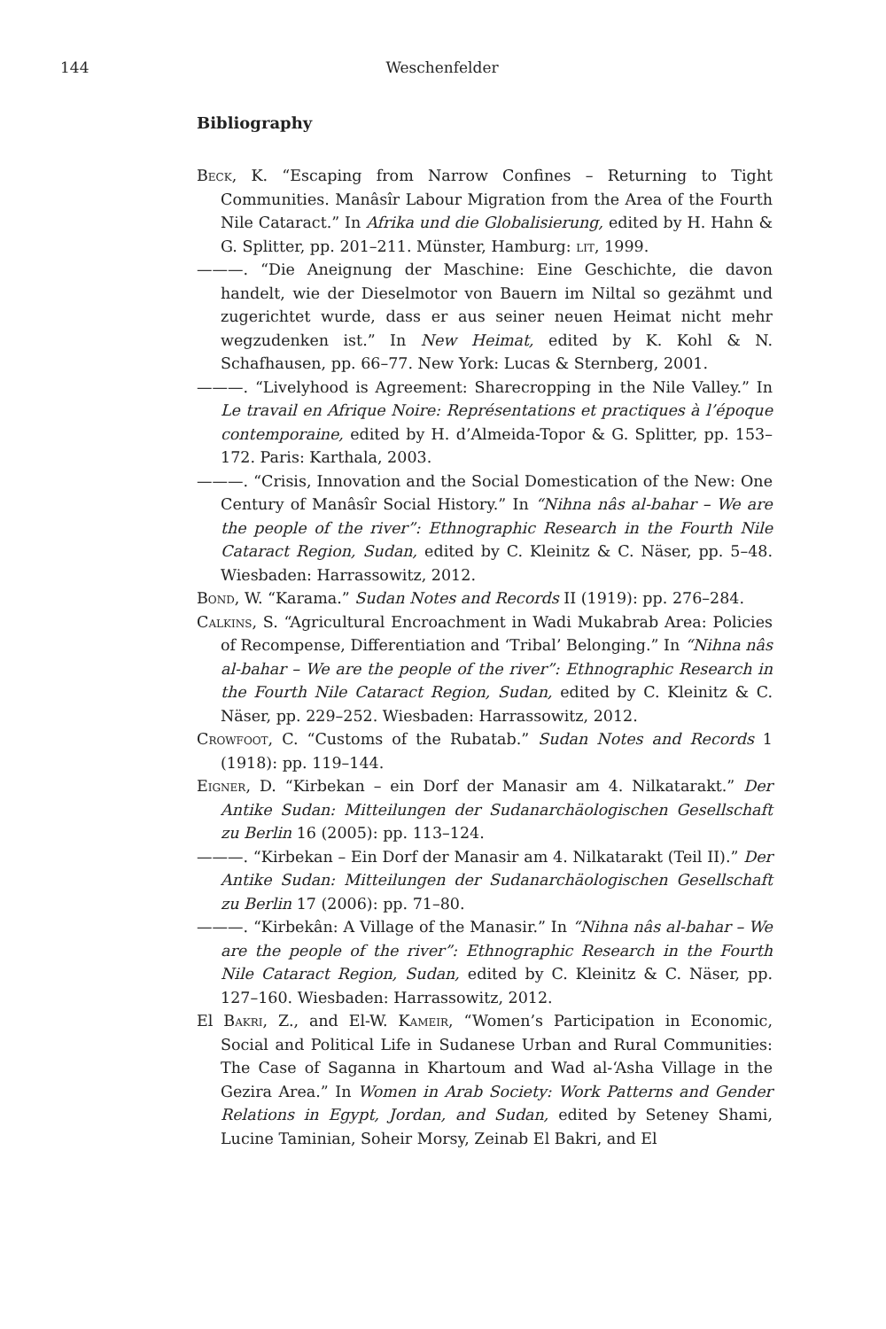144 Weschenfelder
Bibliography
Beck, K. “Escaping from Narrow Confines – Returning to Tight Communities. Manâsîr Labour Migration from the Area of the Fourth Nile Cataract.” In Afrika und die Globalisierung, edited by H. Hahn & G. Splitter, pp. 201–211. Münster, Hamburg: lit, 1999.
———. “Die Aneignung der Maschine: Eine Geschichte, die davon handelt, wie der Dieselmotor von Bauern im Niltal so gezähmt und zugerichtet wurde, dass er aus seiner neuen Heimat nicht mehr wegzudenken ist.” In New Heimat, edited by K. Kohl & N. Schafhausen, pp. 66–77. New York: Lucas & Sternberg, 2001.
———. “Livelyhood is Agreement: Sharecropping in the Nile Valley.” In Le travail en Afrique Noire: Représentations et practiques à l’époque contemporaine, edited by H. d’Almeida-Topor & G. Splitter, pp. 153–172. Paris: Karthala, 2003.
———. “Crisis, Innovation and the Social Domestication of the New: One Century of Manâsîr Social History.” In “Nihna nâs al-bahar – We are the people of the river”: Ethnographic Research in the Fourth Nile Cataract Region, Sudan, edited by C. Kleinitz & C. Näser, pp. 5–48. Wiesbaden: Harrassowitz, 2012.
Bond, W. “Karama.” Sudan Notes and Records II (1919): pp. 276–284.
Calkins, S. “Agricultural Encroachment in Wadi Mukabrab Area: Policies of Recompense, Differentiation and ‘Tribal’ Belonging.” In “Nihna nâs al-bahar – We are the people of the river”: Ethnographic Research in the Fourth Nile Cataract Region, Sudan, edited by C. Kleinitz & C. Näser, pp. 229–252. Wiesbaden: Harrassowitz, 2012.
Crowfoot, C. “Customs of the Rubatab.” Sudan Notes and Records 1 (1918): pp. 119–144.
Eigner, D. “Kirbekan – ein Dorf der Manasir am 4. Nilkatarakt.” Der Antike Sudan: Mitteilungen der Sudanarchäologischen Gesellschaft zu Berlin 16 (2005): pp. 113–124.
———. “Kirbekan – Ein Dorf der Manasir am 4. Nilkatarakt (Teil II).” Der Antike Sudan: Mitteilungen der Sudanarchäologischen Gesellschaft zu Berlin 17 (2006): pp. 71–80.
———. “Kirbekân: A Village of the Manasir.” In “Nihna nâs al-bahar – We are the people of the river”: Ethnographic Research in the Fourth Nile Cataract Region, Sudan, edited by C. Kleinitz & C. Näser, pp. 127–160. Wiesbaden: Harrassowitz, 2012.
El Bakri, Z., and El-W. Kameir, “Women’s Participation in Economic, Social and Political Life in Sudanese Urban and Rural Communities: The Case of Saganna in Khartoum and Wad al-‘Asha Village in the Gezira Area.” In Women in Arab Society: Work Patterns and Gender Relations in Egypt, Jordan, and Sudan, edited by Seteney Shami, Lucine Taminian, Soheir Morsy, Zeinab El Bakri, and El